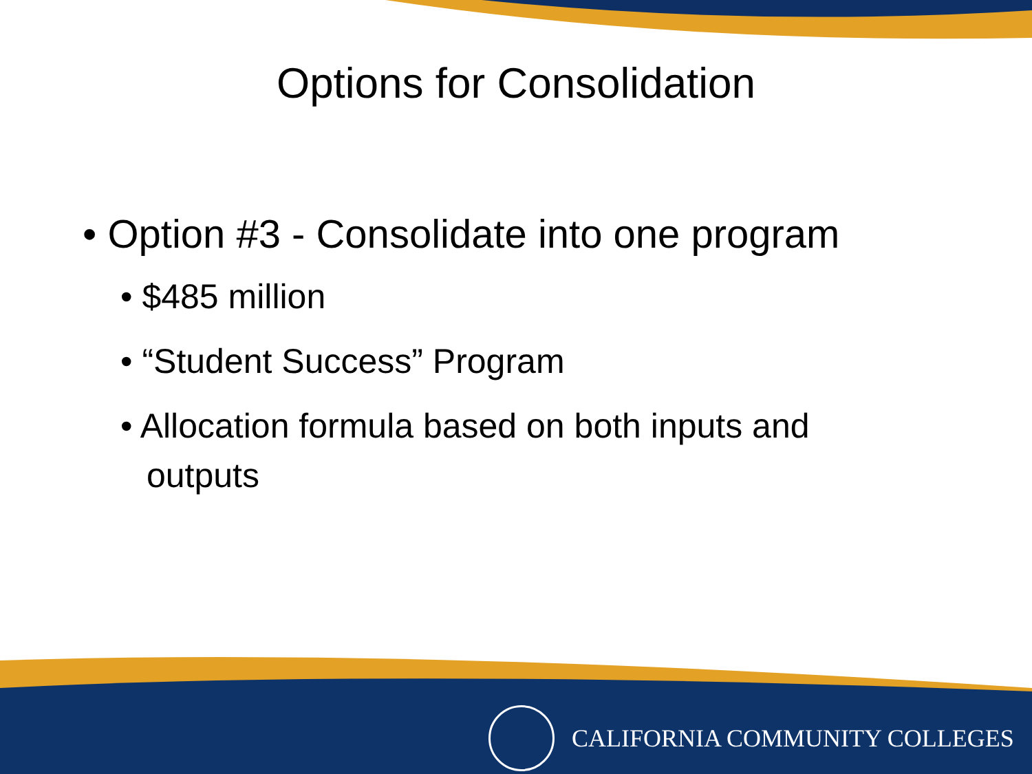Options for Consolidation
• Option #3 - Consolidate into one program
• $485 million
• “Student Success” Program
• Allocation formula based on both inputs and outputs
CALIFORNIA COMMUNITY COLLEGES